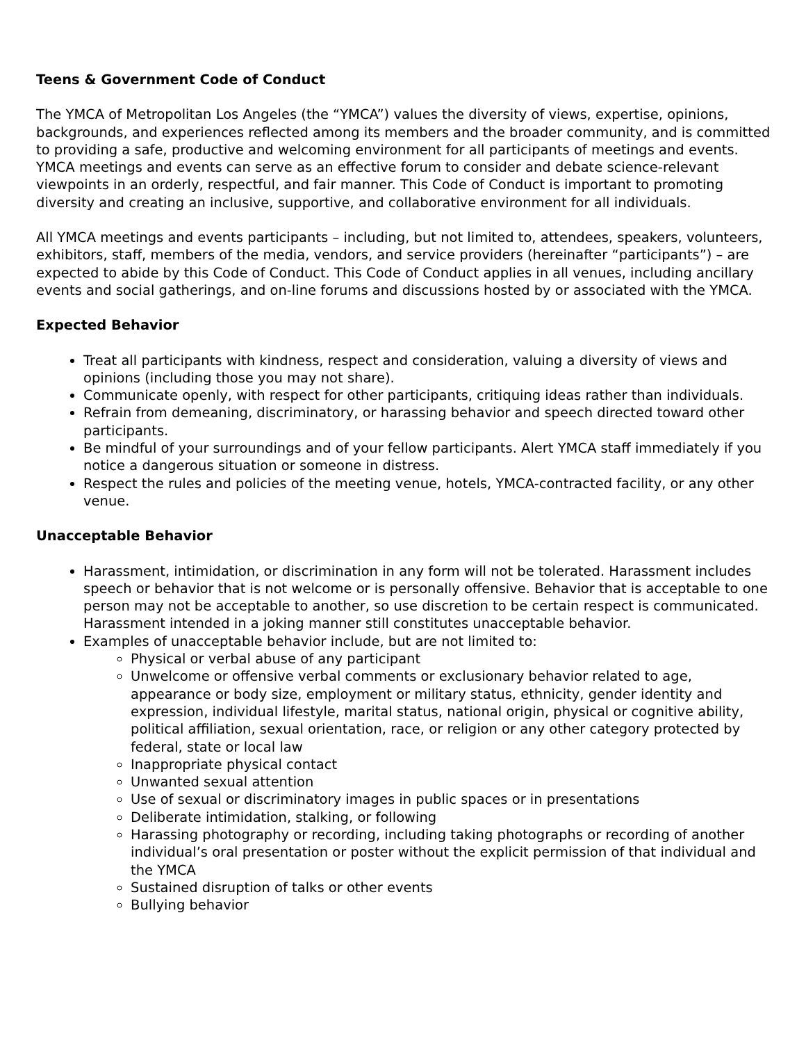Teens & Government Code of Conduct
The YMCA of Metropolitan Los Angeles (the “YMCA”) values the diversity of views, expertise, opinions, backgrounds, and experiences reflected among its members and the broader community, and is committed to providing a safe, productive and welcoming environment for all participants of meetings and events. YMCA meetings and events can serve as an effective forum to consider and debate science-relevant viewpoints in an orderly, respectful, and fair manner. This Code of Conduct is important to promoting diversity and creating an inclusive, supportive, and collaborative environment for all individuals.
All YMCA meetings and events participants – including, but not limited to, attendees, speakers, volunteers, exhibitors, staff, members of the media, vendors, and service providers (hereinafter “participants”) – are expected to abide by this Code of Conduct. This Code of Conduct applies in all venues, including ancillary events and social gatherings, and on-line forums and discussions hosted by or associated with the YMCA.
Expected Behavior
Treat all participants with kindness, respect and consideration, valuing a diversity of views and opinions (including those you may not share).
Communicate openly, with respect for other participants, critiquing ideas rather than individuals.
Refrain from demeaning, discriminatory, or harassing behavior and speech directed toward other participants.
Be mindful of your surroundings and of your fellow participants. Alert YMCA staff immediately if you notice a dangerous situation or someone in distress.
Respect the rules and policies of the meeting venue, hotels, YMCA-contracted facility, or any other venue.
Unacceptable Behavior
Harassment, intimidation, or discrimination in any form will not be tolerated. Harassment includes speech or behavior that is not welcome or is personally offensive. Behavior that is acceptable to one person may not be acceptable to another, so use discretion to be certain respect is communicated. Harassment intended in a joking manner still constitutes unacceptable behavior.
Examples of unacceptable behavior include, but are not limited to:
Physical or verbal abuse of any participant
Unwelcome or offensive verbal comments or exclusionary behavior related to age, appearance or body size, employment or military status, ethnicity, gender identity and expression, individual lifestyle, marital status, national origin, physical or cognitive ability, political affiliation, sexual orientation, race, or religion or any other category protected by federal, state or local law
Inappropriate physical contact
Unwanted sexual attention
Use of sexual or discriminatory images in public spaces or in presentations
Deliberate intimidation, stalking, or following
Harassing photography or recording, including taking photographs or recording of another individual’s oral presentation or poster without the explicit permission of that individual and the YMCA
Sustained disruption of talks or other events
Bullying behavior